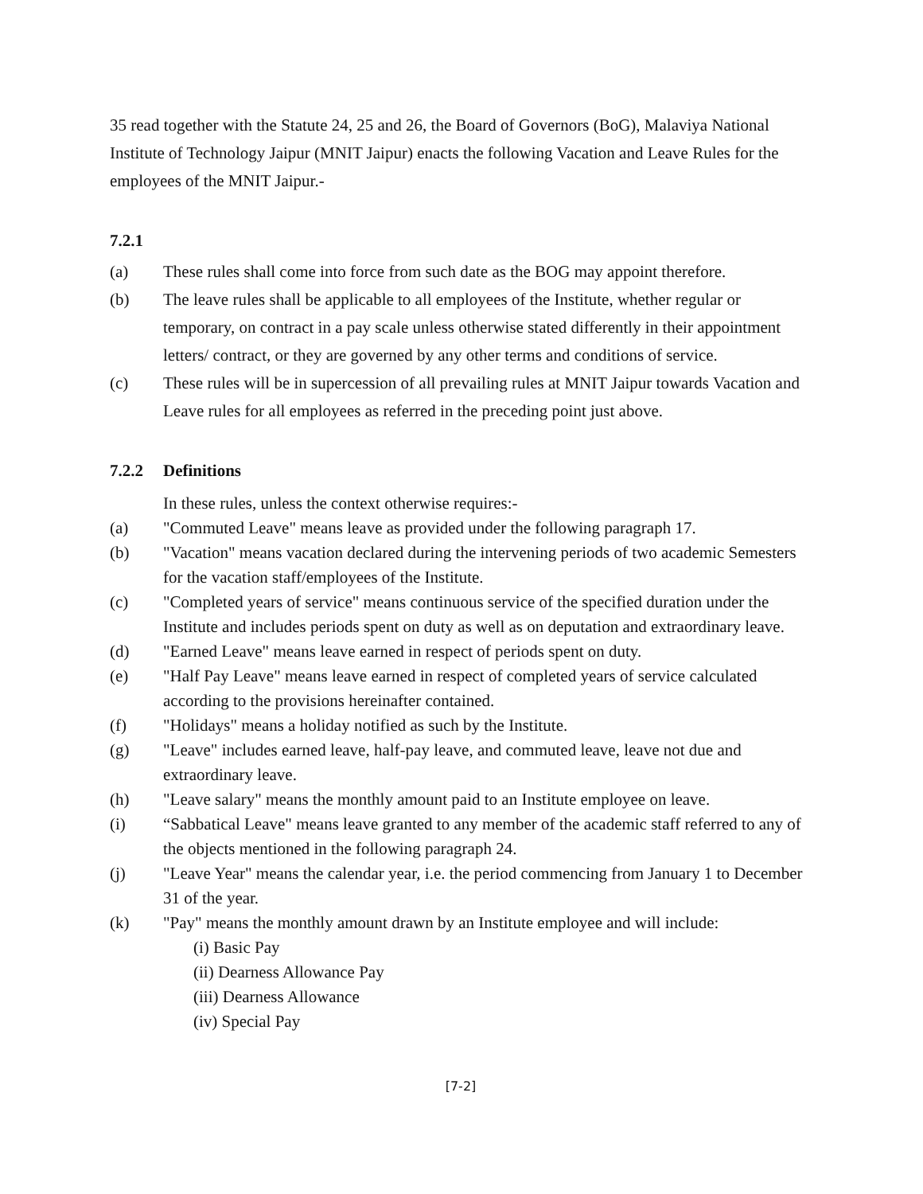35 read together with the Statute 24, 25 and 26, the Board of Governors (BoG), Malaviya National Institute of Technology Jaipur (MNIT Jaipur) enacts the following Vacation and Leave Rules for the employees of the MNIT Jaipur.-
7.2.1
(a) These rules shall come into force from such date as the BOG may appoint therefore.
(b) The leave rules shall be applicable to all employees of the Institute, whether regular or temporary, on contract in a pay scale unless otherwise stated differently in their appointment letters/ contract, or they are governed by any other terms and conditions of service.
(c) These rules will be in supercession of all prevailing rules at MNIT Jaipur towards Vacation and Leave rules for all employees as referred in the preceding point just above.
7.2.2 Definitions
In these rules, unless the context otherwise requires:-
(a) "Commuted Leave" means leave as provided under the following paragraph 17.
(b) "Vacation" means vacation declared during the intervening periods of two academic Semesters for the vacation staff/employees of the Institute.
(c) "Completed years of service" means continuous service of the specified duration under the Institute and includes periods spent on duty as well as on deputation and extraordinary leave.
(d) "Earned Leave" means leave earned in respect of periods spent on duty.
(e) "Half Pay Leave" means leave earned in respect of completed years of service calculated according to the provisions hereinafter contained.
(f) "Holidays" means a holiday notified as such by the Institute.
(g) "Leave" includes earned leave, half-pay leave, and commuted leave, leave not due and extraordinary leave.
(h) "Leave salary" means the monthly amount paid to an Institute employee on leave.
(i) “Sabbatical Leave" means leave granted to any member of the academic staff referred to any of the objects mentioned in the following paragraph 24.
(j) "Leave Year" means the calendar year, i.e. the period commencing from January 1 to December 31 of the year.
(k) "Pay" means the monthly amount drawn by an Institute employee and will include:
(i) Basic Pay
(ii) Dearness Allowance Pay
(iii) Dearness Allowance
(iv) Special Pay
[7-2]